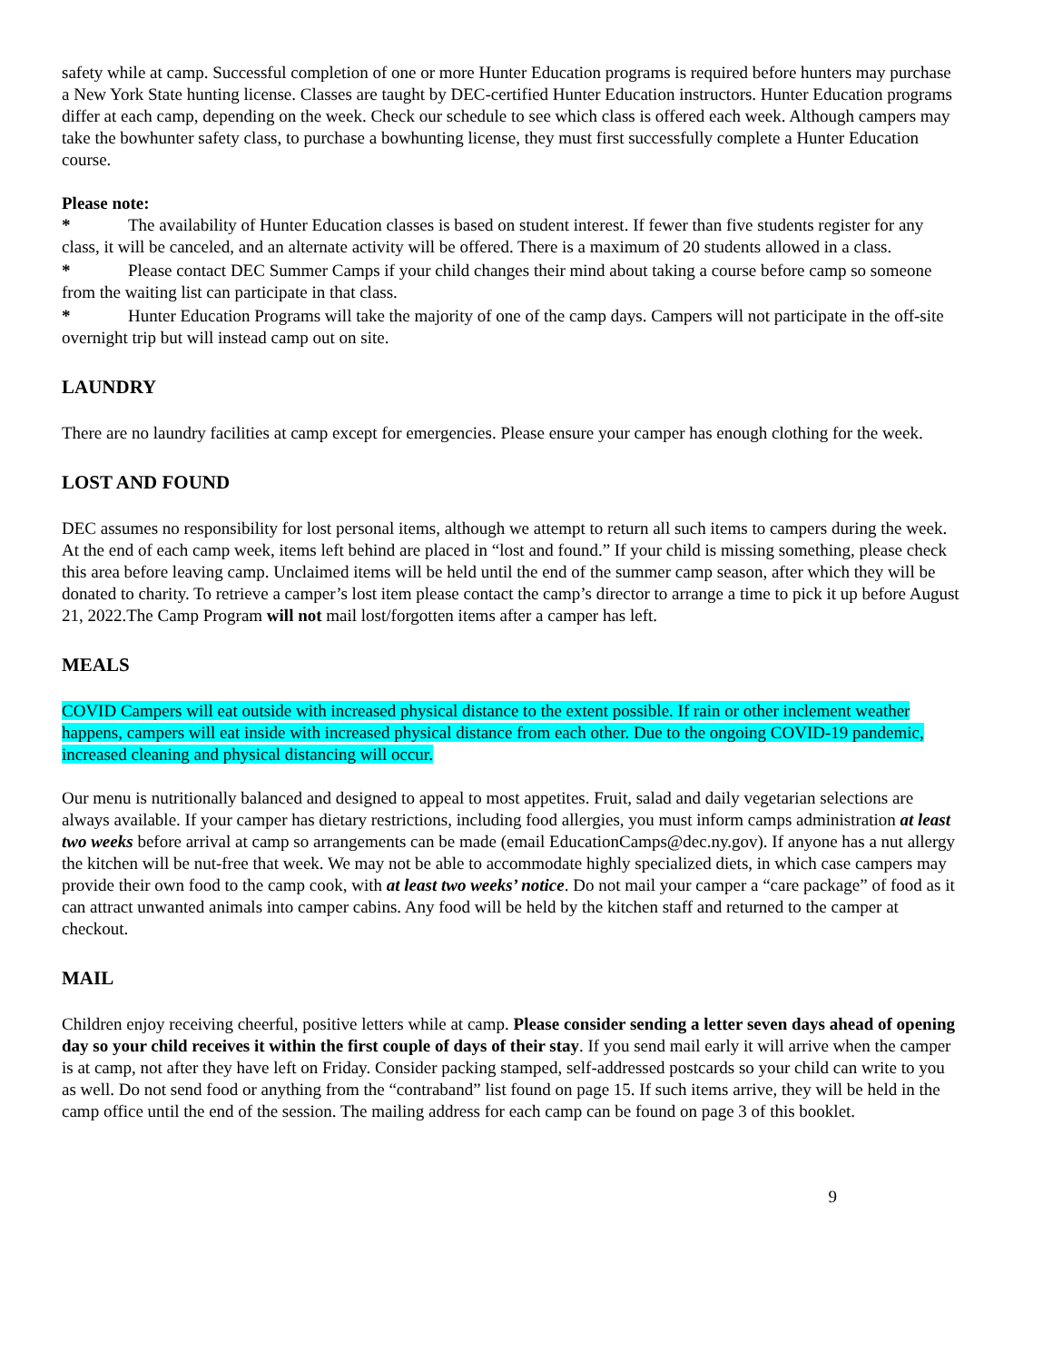safety while at camp. Successful completion of one or more Hunter Education programs is required before hunters may purchase a New York State hunting license. Classes are taught by DEC-certified Hunter Education instructors. Hunter Education programs differ at each camp, depending on the week. Check our schedule to see which class is offered each week. Although campers may take the bowhunter safety class, to purchase a bowhunting license, they must first successfully complete a Hunter Education course.
Please note:
* The availability of Hunter Education classes is based on student interest. If fewer than five students register for any class, it will be canceled, and an alternate activity will be offered. There is a maximum of 20 students allowed in a class.
* Please contact DEC Summer Camps if your child changes their mind about taking a course before camp so someone from the waiting list can participate in that class.
* Hunter Education Programs will take the majority of one of the camp days. Campers will not participate in the off-site overnight trip but will instead camp out on site.
LAUNDRY
There are no laundry facilities at camp except for emergencies. Please ensure your camper has enough clothing for the week.
LOST AND FOUND
DEC assumes no responsibility for lost personal items, although we attempt to return all such items to campers during the week. At the end of each camp week, items left behind are placed in “lost and found.” If your child is missing something, please check this area before leaving camp. Unclaimed items will be held until the end of the summer camp season, after which they will be donated to charity. To retrieve a camper’s lost item please contact the camp’s director to arrange a time to pick it up before August 21, 2022.The Camp Program will not mail lost/forgotten items after a camper has left.
MEALS
COVID Campers will eat outside with increased physical distance to the extent possible. If rain or other inclement weather happens, campers will eat inside with increased physical distance from each other. Due to the ongoing COVID-19 pandemic, increased cleaning and physical distancing will occur.
Our menu is nutritionally balanced and designed to appeal to most appetites. Fruit, salad and daily vegetarian selections are always available. If your camper has dietary restrictions, including food allergies, you must inform camps administration at least two weeks before arrival at camp so arrangements can be made (email EducationCamps@dec.ny.gov). If anyone has a nut allergy the kitchen will be nut-free that week. We may not be able to accommodate highly specialized diets, in which case campers may provide their own food to the camp cook, with at least two weeks’ notice. Do not mail your camper a “care package” of food as it can attract unwanted animals into camper cabins. Any food will be held by the kitchen staff and returned to the camper at checkout.
MAIL
Children enjoy receiving cheerful, positive letters while at camp. Please consider sending a letter seven days ahead of opening day so your child receives it within the first couple of days of their stay. If you send mail early it will arrive when the camper is at camp, not after they have left on Friday. Consider packing stamped, self-addressed postcards so your child can write to you as well. Do not send food or anything from the “contraband” list found on page 15. If such items arrive, they will be held in the camp office until the end of the session. The mailing address for each camp can be found on page 3 of this booklet.
9